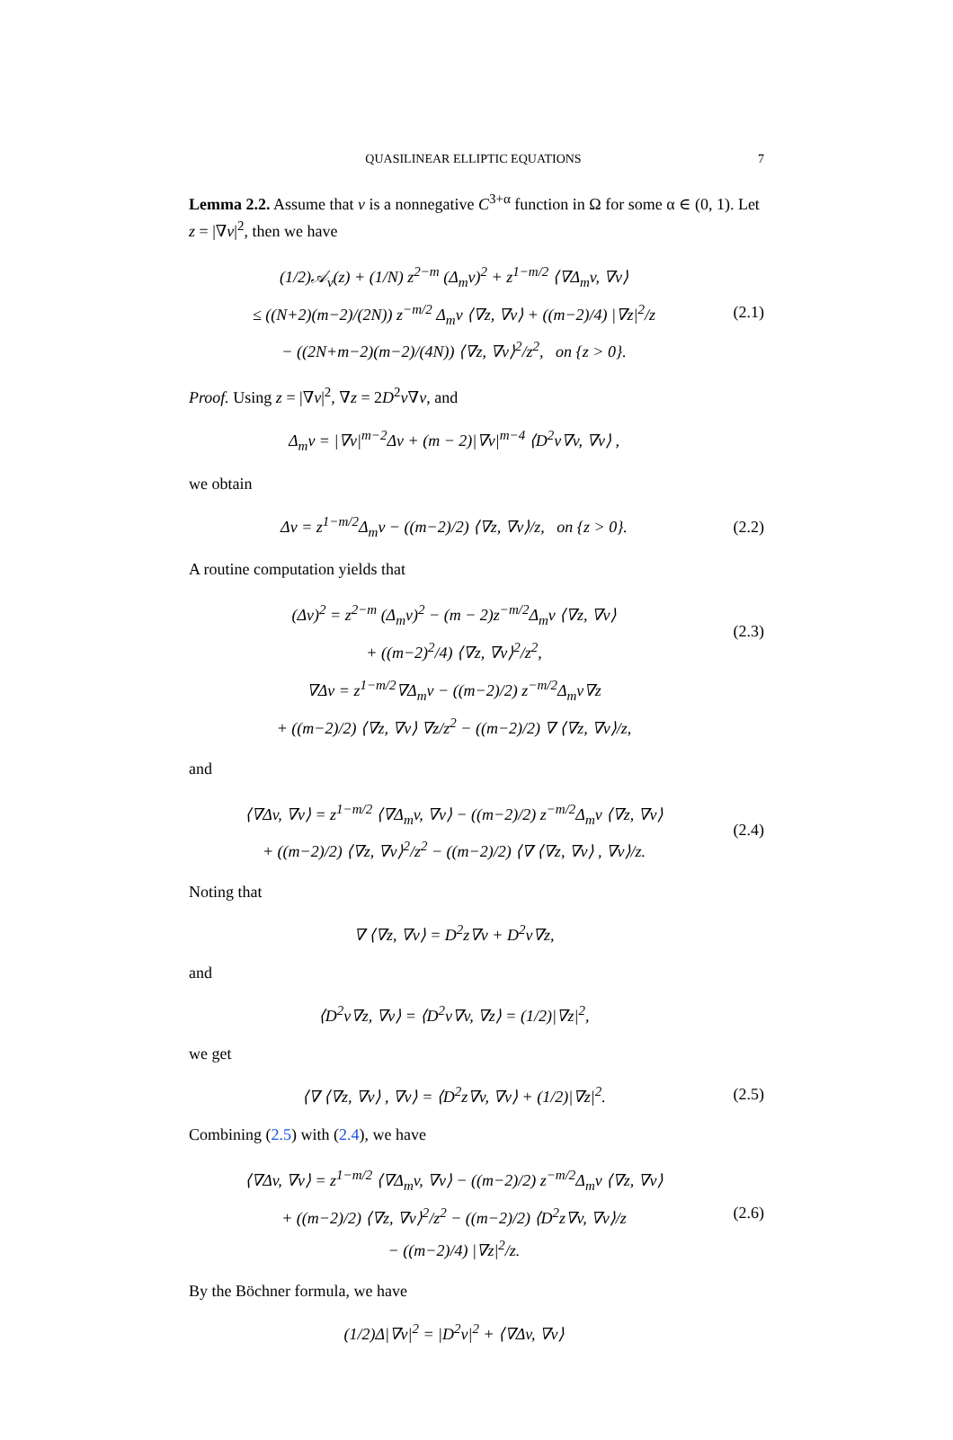QUASILINEAR ELLIPTIC EQUATIONS 7
Lemma 2.2. Assume that v is a nonnegative C<sup>3+α</sup> function in Ω for some α ∈ (0, 1). Let z = |∇v|<sup>2</sup>, then we have
(1/2)𝒜<sub>v</sub>(z) + (1/N) z<sup>2−m</sup> (Δ<sub>m</sub>v)<sup>2</sup> + z<sup>1−m/2</sup> ⟨∇Δ<sub>m</sub>v, ∇v⟩
≤ ((N+2)(m−2)/(2N)) z<sup>−m/2</sup> Δ<sub>m</sub>v ⟨∇z, ∇v⟩ + ((m−2)/4) |∇z|<sup>2</sup>/z
− ((2N+m−2)(m−2)/(4N)) ⟨∇z, ∇v⟩<sup>2</sup>/z<sup>2</sup>, on {z > 0}.
(2.1)
Proof. Using z = |∇v|<sup>2</sup>, ∇z = 2D<sup>2</sup>v∇v, and
Δ<sub>m</sub>v = |∇v|<sup>m−2</sup>Δv + (m − 2)|∇v|<sup>m−4</sup> ⟨D<sup>2</sup>v∇v, ∇v⟩ ,
we obtain
Δv = z<sup>1−m/2</sup>Δ<sub>m</sub>v − ((m−2)/2) ⟨∇z, ∇v⟩/z, on {z > 0}.
(2.2)
A routine computation yields that
(Δv)<sup>2</sup> = z<sup>2−m</sup> (Δ<sub>m</sub>v)<sup>2</sup> − (m − 2)z<sup>−m/2</sup>Δ<sub>m</sub>v ⟨∇z, ∇v⟩
+ ((m−2)<sup>2</sup>/4) ⟨∇z, ∇v⟩<sup>2</sup>/z<sup>2</sup>,
(2.3)
∇Δv = z<sup>1−m/2</sup>∇Δ<sub>m</sub>v − ((m−2)/2) z<sup>−m/2</sup>Δ<sub>m</sub>v∇z
+ ((m−2)/2) ⟨∇z, ∇v⟩ ∇z/z<sup>2</sup> − ((m−2)/2) ∇ ⟨∇z, ∇v⟩/z,
and
⟨∇Δv, ∇v⟩ = z<sup>1−m/2</sup> ⟨∇Δ<sub>m</sub>v, ∇v⟩ − ((m−2)/2) z<sup>−m/2</sup>Δ<sub>m</sub>v ⟨∇z, ∇v⟩
+ ((m−2)/2) ⟨∇z, ∇v⟩<sup>2</sup>/z<sup>2</sup> − ((m−2)/2) ⟨∇ ⟨∇z, ∇v⟩ , ∇v⟩/z.
(2.4)
Noting that
∇ ⟨∇z, ∇v⟩ = D<sup>2</sup>z∇v + D<sup>2</sup>v∇z,
and
⟨D<sup>2</sup>v∇z, ∇v⟩ = ⟨D<sup>2</sup>v∇v, ∇z⟩ = (1/2)|∇z|<sup>2</sup>,
we get
⟨∇ ⟨∇z, ∇v⟩ , ∇v⟩ = ⟨D<sup>2</sup>z∇v, ∇v⟩ + (1/2)|∇z|<sup>2</sup>.
(2.5)
Combining (2.5) with (2.4), we have
⟨∇Δv, ∇v⟩ = z<sup>1−m/2</sup> ⟨∇Δ<sub>m</sub>v, ∇v⟩ − ((m−2)/2) z<sup>−m/2</sup>Δ<sub>m</sub>v ⟨∇z, ∇v⟩
+ ((m−2)/2) ⟨∇z, ∇v⟩<sup>2</sup>/z<sup>2</sup> − ((m−2)/2) ⟨D<sup>2</sup>z∇v, ∇v⟩/z
− ((m−2)/4) |∇z|<sup>2</sup>/z.
(2.6)
By the Böchner formula, we have
(1/2)Δ|∇v|<sup>2</sup> = |D<sup>2</sup>v|<sup>2</sup> + ⟨∇Δv, ∇v⟩